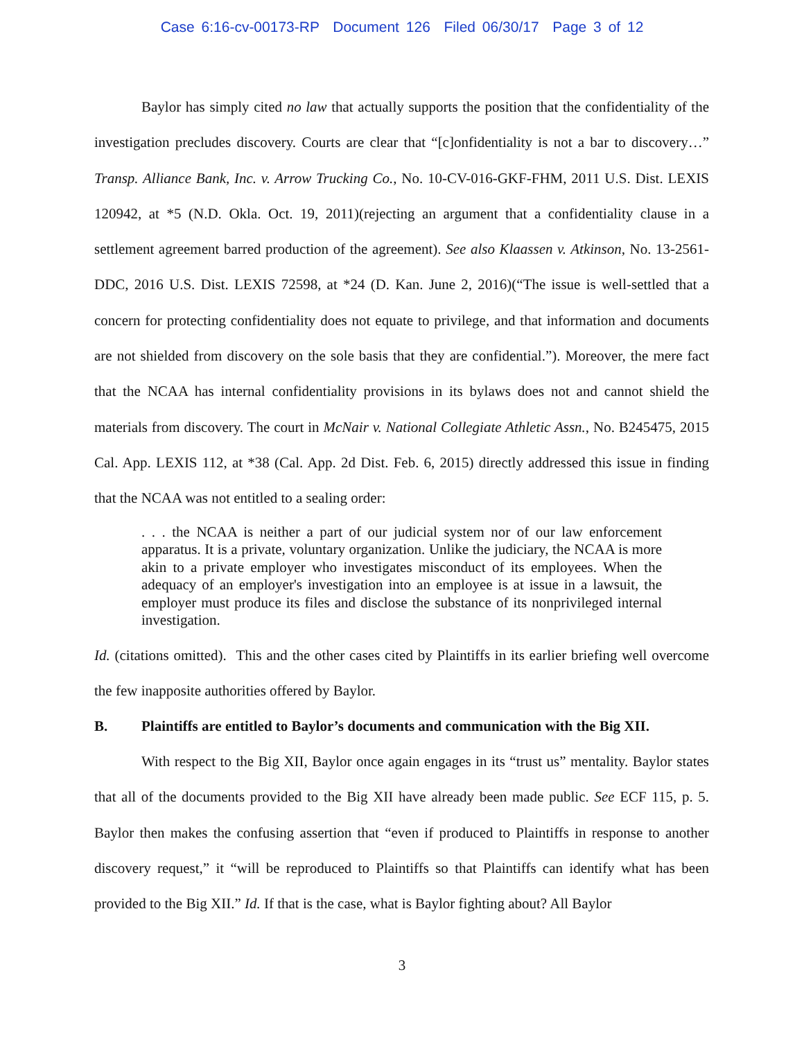Case 6:16-cv-00173-RP Document 126 Filed 06/30/17 Page 3 of 12
Baylor has simply cited no law that actually supports the position that the confidentiality of the investigation precludes discovery. Courts are clear that “[c]onfidentiality is not a bar to discovery…” Transp. Alliance Bank, Inc. v. Arrow Trucking Co., No. 10-CV-016-GKF-FHM, 2011 U.S. Dist. LEXIS 120942, at *5 (N.D. Okla. Oct. 19, 2011)(rejecting an argument that a confidentiality clause in a settlement agreement barred production of the agreement). See also Klaassen v. Atkinson, No. 13-2561-DDC, 2016 U.S. Dist. LEXIS 72598, at *24 (D. Kan. June 2, 2016)(“The issue is well-settled that a concern for protecting confidentiality does not equate to privilege, and that information and documents are not shielded from discovery on the sole basis that they are confidential.”). Moreover, the mere fact that the NCAA has internal confidentiality provisions in its bylaws does not and cannot shield the materials from discovery. The court in McNair v. National Collegiate Athletic Assn., No. B245475, 2015 Cal. App. LEXIS 112, at *38 (Cal. App. 2d Dist. Feb. 6, 2015) directly addressed this issue in finding that the NCAA was not entitled to a sealing order:
. . . the NCAA is neither a part of our judicial system nor of our law enforcement apparatus. It is a private, voluntary organization. Unlike the judiciary, the NCAA is more akin to a private employer who investigates misconduct of its employees. When the adequacy of an employer's investigation into an employee is at issue in a lawsuit, the employer must produce its files and disclose the substance of its nonprivileged internal investigation.
Id. (citations omitted). This and the other cases cited by Plaintiffs in its earlier briefing well overcome the few inapposite authorities offered by Baylor.
B. Plaintiffs are entitled to Baylor’s documents and communication with the Big XII.
With respect to the Big XII, Baylor once again engages in its “trust us” mentality. Baylor states that all of the documents provided to the Big XII have already been made public. See ECF 115, p. 5. Baylor then makes the confusing assertion that “even if produced to Plaintiffs in response to another discovery request,” it “will be reproduced to Plaintiffs so that Plaintiffs can identify what has been provided to the Big XII.” Id. If that is the case, what is Baylor fighting about? All Baylor
3